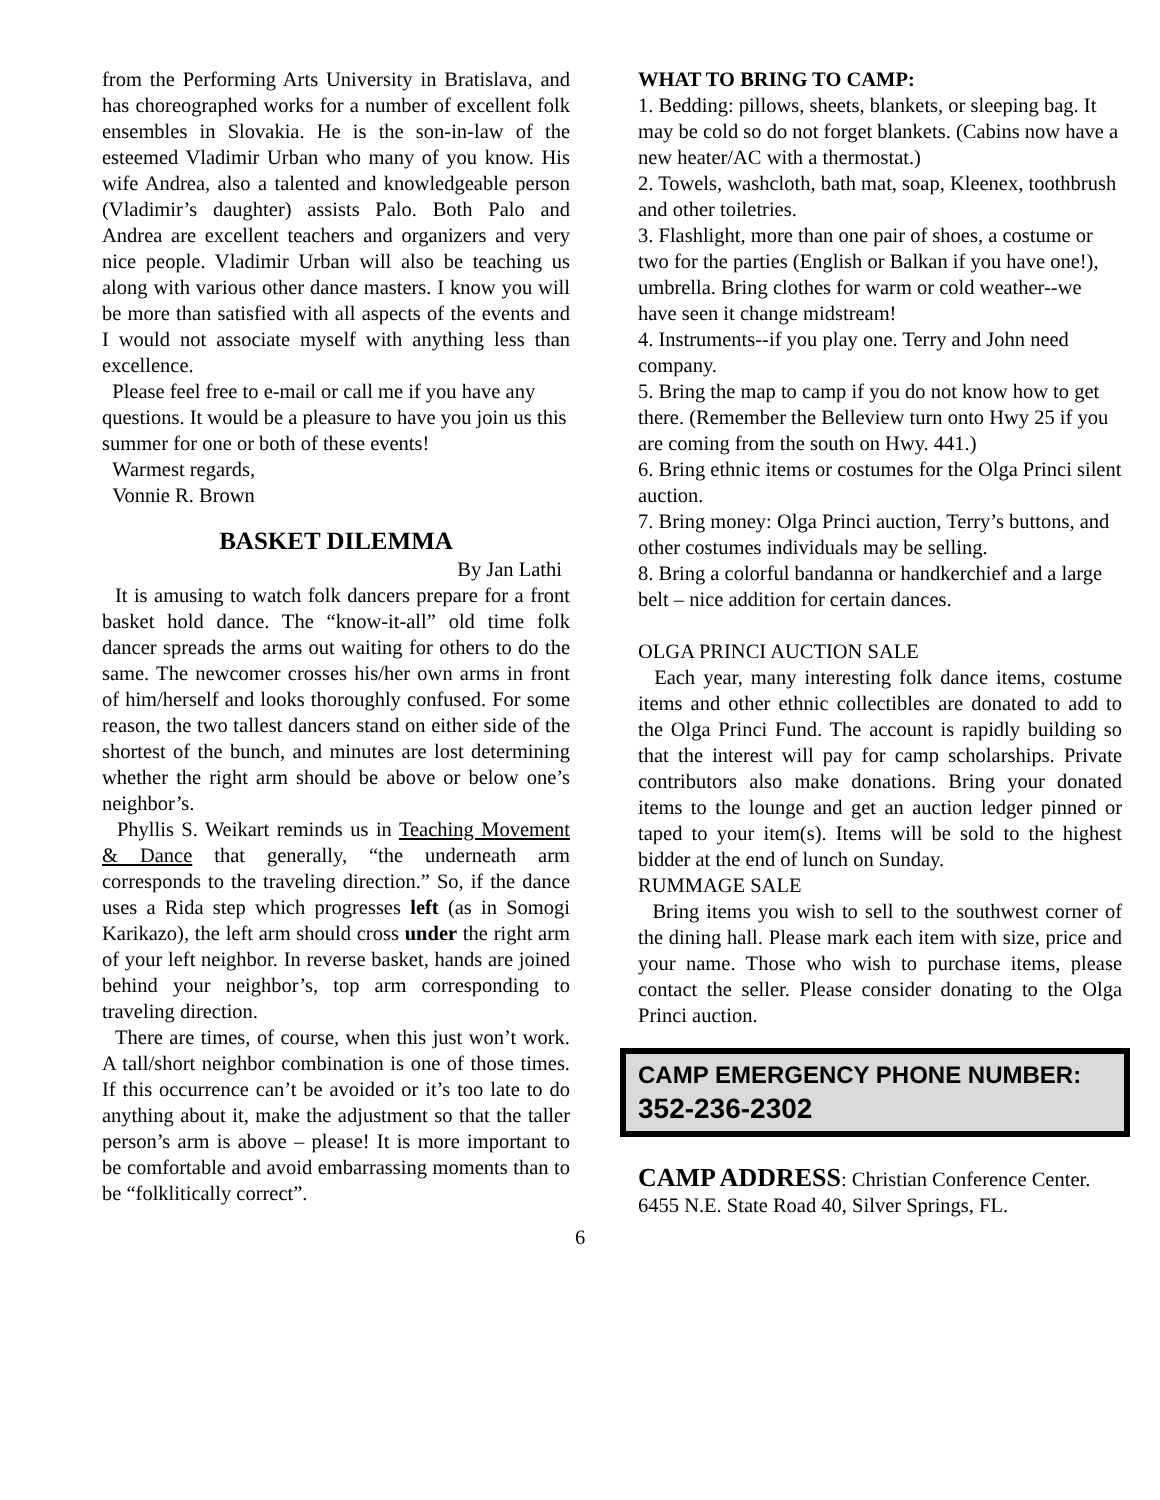from the Performing Arts University in Bratislava, and has choreographed works for a number of excellent folk ensembles in Slovakia. He is the son-in-law of the esteemed Vladimir Urban who many of you know. His wife Andrea, also a talented and knowledgeable person (Vladimir’s daughter) assists Palo. Both Palo and Andrea are excellent teachers and organizers and very nice people. Vladimir Urban will also be teaching us along with various other dance masters. I know you will be more than satisfied with all aspects of the events and I would not associate myself with anything less than excellence.
Please feel free to e-mail or call me if you have any questions. It would be a pleasure to have you join us this summer for one or both of these events!
Warmest regards,
Vonnie R. Brown
BASKET DILEMMA
By Jan Lathi
It is amusing to watch folk dancers prepare for a front basket hold dance. The “know-it-all” old time folk dancer spreads the arms out waiting for others to do the same. The newcomer crosses his/her own arms in front of him/herself and looks thoroughly confused. For some reason, the two tallest dancers stand on either side of the shortest of the bunch, and minutes are lost determining whether the right arm should be above or below one’s neighbor’s.
Phyllis S. Weikart reminds us in Teaching Movement & Dance that generally, “the underneath arm corresponds to the traveling direction.” So, if the dance uses a Rida step which progresses left (as in Somogi Karikazo), the left arm should cross under the right arm of your left neighbor. In reverse basket, hands are joined behind your neighbor’s, top arm corresponding to traveling direction.
There are times, of course, when this just won’t work. A tall/short neighbor combination is one of those times. If this occurrence can’t be avoided or it’s too late to do anything about it, make the adjustment so that the taller person’s arm is above – please! It is more important to be comfortable and avoid embarrassing moments than to be “folklitically correct”.
WHAT TO BRING TO CAMP:
1. Bedding: pillows, sheets, blankets, or sleeping bag. It may be cold so do not forget blankets. (Cabins now have a new heater/AC with a thermostat.)
2. Towels, washcloth, bath mat, soap, Kleenex, toothbrush and other toiletries.
3. Flashlight, more than one pair of shoes, a costume or two for the parties (English or Balkan if you have one!), umbrella. Bring clothes for warm or cold weather--we have seen it change midstream!
4. Instruments--if you play one. Terry and John need company.
5. Bring the map to camp if you do not know how to get there. (Remember the Belleview turn onto Hwy 25 if you are coming from the south on Hwy. 441.)
6. Bring ethnic items or costumes for the Olga Princi silent auction.
7. Bring money: Olga Princi auction, Terry’s buttons, and other costumes individuals may be selling.
8. Bring a colorful bandanna or handkerchief and a large belt – nice addition for certain dances.
OLGA PRINCI AUCTION SALE
Each year, many interesting folk dance items, costume items and other ethnic collectibles are donated to add to the Olga Princi Fund. The account is rapidly building so that the interest will pay for camp scholarships. Private contributors also make donations. Bring your donated items to the lounge and get an auction ledger pinned or taped to your item(s). Items will be sold to the highest bidder at the end of lunch on Sunday.
RUMMAGE SALE
Bring items you wish to sell to the southwest corner of the dining hall. Please mark each item with size, price and your name. Those who wish to purchase items, please contact the seller. Please consider donating to the Olga Princi auction.
CAMP EMERGENCY PHONE NUMBER: 352-236-2302
CAMP ADDRESS: Christian Conference Center. 6455 N.E. State Road 40, Silver Springs, FL.
6